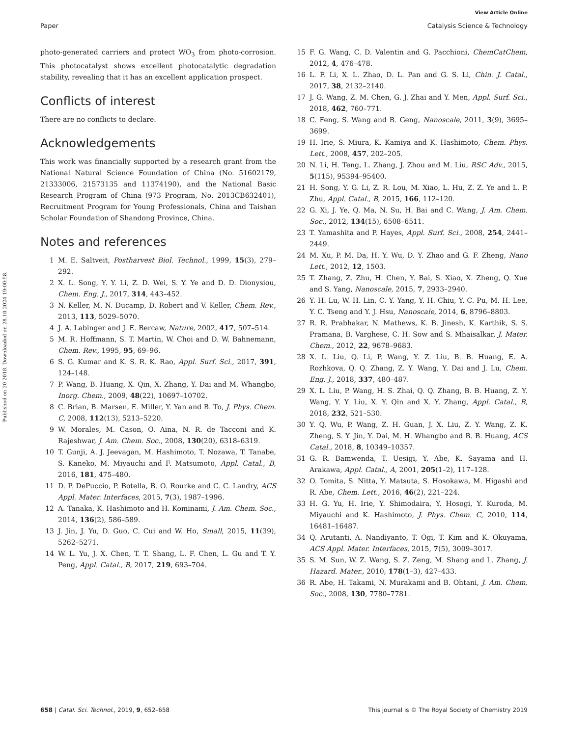View Article Online
Paper Catalysis Science & Technology
Published on 20 2018. Downloaded on 28.10.2024 19:00:58.
photo-generated carriers and protect WO<sub>3</sub> from photo-corrosion. This photocatalyst shows excellent photocatalytic degradation stability, revealing that it has an excellent application prospect.
Conflicts of interest
There are no conflicts to declare.
Acknowledgements
This work was financially supported by a research grant from the National Natural Science Foundation of China (No. 51602179, 21333006, 21573135 and 11374190), and the National Basic Research Program of China (973 Program, No. 2013CB632401), Recruitment Program for Young Professionals, China and Taishan Scholar Foundation of Shandong Province, China.
Notes and references
1 M. E. Saltveit, Postharvest Biol. Technol., 1999, 15(3), 279–292.
2 X. L. Song, Y. Y. Li, Z. D. Wei, S. Y. Ye and D. D. Dionysiou, Chem. Eng. J., 2017, 314, 443–452.
3 N. Keller, M. N. Ducamp, D. Robert and V. Keller, Chem. Rev., 2013, 113, 5029–5070.
4 J. A. Labinger and J. E. Bercaw, Nature, 2002, 417, 507–514.
5 M. R. Hoffmann, S. T. Martin, W. Choi and D. W. Bahnemann, Chem. Rev., 1995, 95, 69–96.
6 S. G. Kumar and K. S. R. K. Rao, Appl. Surf. Sci., 2017, 391, 124–148.
7 P. Wang, B. Huang, X. Qin, X. Zhang, Y. Dai and M. Whangbo, Inorg. Chem., 2009, 48(22), 10697–10702.
8 C. Brian, B. Marsen, E. Miller, Y. Yan and B. To, J. Phys. Chem. C, 2008, 112(13), 5213–5220.
9 W. Morales, M. Cason, O. Aina, N. R. de Tacconi and K. Rajeshwar, J. Am. Chem. Soc., 2008, 130(20), 6318–6319.
10 T. Gunji, A. J. Jeevagan, M. Hashimoto, T. Nozawa, T. Tanabe, S. Kaneko, M. Miyauchi and F. Matsumoto, Appl. Catal., B, 2016, 181, 475–480.
11 D. P. DePuccio, P. Botella, B. O. Rourke and C. C. Landry, ACS Appl. Mater. Interfaces, 2015, 7(3), 1987–1996.
12 A. Tanaka, K. Hashimoto and H. Kominami, J. Am. Chem. Soc., 2014, 136(2), 586–589.
13 J. Jin, J. Yu, D. Guo, C. Cui and W. Ho, Small, 2015, 11(39), 5262–5271.
14 W. L. Yu, J. X. Chen, T. T. Shang, L. F. Chen, L. Gu and T. Y. Peng, Appl. Catal., B, 2017, 219, 693–704.
15 F. G. Wang, C. D. Valentin and G. Pacchioni, ChemCatChem, 2012, 4, 476–478.
16 L. F. Li, X. L. Zhao, D. L. Pan and G. S. Li, Chin. J. Catal., 2017, 38, 2132–2140.
17 J. G. Wang, Z. M. Chen, G. J. Zhai and Y. Men, Appl. Surf. Sci., 2018, 462, 760–771.
18 C. Feng, S. Wang and B. Geng, Nanoscale, 2011, 3(9), 3695–3699.
19 H. Irie, S. Miura, K. Kamiya and K. Hashimoto, Chem. Phys. Lett., 2008, 457, 202–205.
20 N. Li, H. Teng, L. Zhang, J. Zhou and M. Liu, RSC Adv., 2015, 5(115), 95394–95400.
21 H. Song, Y. G. Li, Z. R. Lou, M. Xiao, L. Hu, Z. Z. Ye and L. P. Zhu, Appl. Catal., B, 2015, 166, 112–120.
22 G. Xi, J. Ye, Q. Ma, N. Su, H. Bai and C. Wang, J. Am. Chem. Soc., 2012, 134(15), 6508–6511.
23 T. Yamashita and P. Hayes, Appl. Surf. Sci., 2008, 254, 2441–2449.
24 M. Xu, P. M. Da, H. Y. Wu, D. Y. Zhao and G. F. Zheng, Nano Lett., 2012, 12, 1503.
25 T. Zhang, Z. Zhu, H. Chen, Y. Bai, S. Xiao, X. Zheng, Q. Xue and S. Yang, Nanoscale, 2015, 7, 2933–2940.
26 Y. H. Lu, W. H. Lin, C. Y. Yang, Y. H. Chiu, Y. C. Pu, M. H. Lee, Y. C. Tseng and Y. J. Hsu, Nanoscale, 2014, 6, 8796–8803.
27 R. R. Prabhakar, N. Mathews, K. B. Jinesh, K. Karthik, S. S. Pramana, B. Varghese, C. H. Sow and S. Mhaisalkar, J. Mater. Chem., 2012, 22, 9678–9683.
28 X. L. Liu, Q. Li, P. Wang, Y. Z. Liu, B. B. Huang, E. A. Rozhkova, Q. Q. Zhang, Z. Y. Wang, Y. Dai and J. Lu, Chem. Eng. J., 2018, 337, 480–487.
29 X. L. Liu, P. Wang, H. S. Zhai, Q. Q. Zhang, B. B. Huang, Z. Y. Wang, Y. Y. Liu, X. Y. Qin and X. Y. Zhang, Appl. Catal., B, 2018, 232, 521–530.
30 Y. Q. Wu, P. Wang, Z. H. Guan, J. X. Liu, Z. Y. Wang, Z. K. Zheng, S. Y. Jin, Y. Dai, M. H. Whangbo and B. B. Huang, ACS Catal., 2018, 8, 10349–10357.
31 G. R. Bamwenda, T. Uesigi, Y. Abe, K. Sayama and H. Arakawa, Appl. Catal., A, 2001, 205(1–2), 117–128.
32 O. Tomita, S. Nitta, Y. Matsuta, S. Hosokawa, M. Higashi and R. Abe, Chem. Lett., 2016, 46(2), 221–224.
33 H. G. Yu, H. Irie, Y. Shimodaira, Y. Hosogi, Y. Kuroda, M. Miyauchi and K. Hashimoto, J. Phys. Chem. C, 2010, 114, 16481–16487.
34 Q. Arutanti, A. Nandiyanto, T. Ogi, T. Kim and K. Okuyama, ACS Appl. Mater. Interfaces, 2015, 7(5), 3009–3017.
35 S. M. Sun, W. Z. Wang, S. Z. Zeng, M. Shang and L. Zhang, J. Hazard. Mater., 2010, 178(1–3), 427–433.
36 R. Abe, H. Takami, N. Murakami and B. Ohtani, J. Am. Chem. Soc., 2008, 130, 7780–7781.
658 | Catal. Sci. Technol., 2019, 9, 652–658 This journal is © The Royal Society of Chemistry 2019